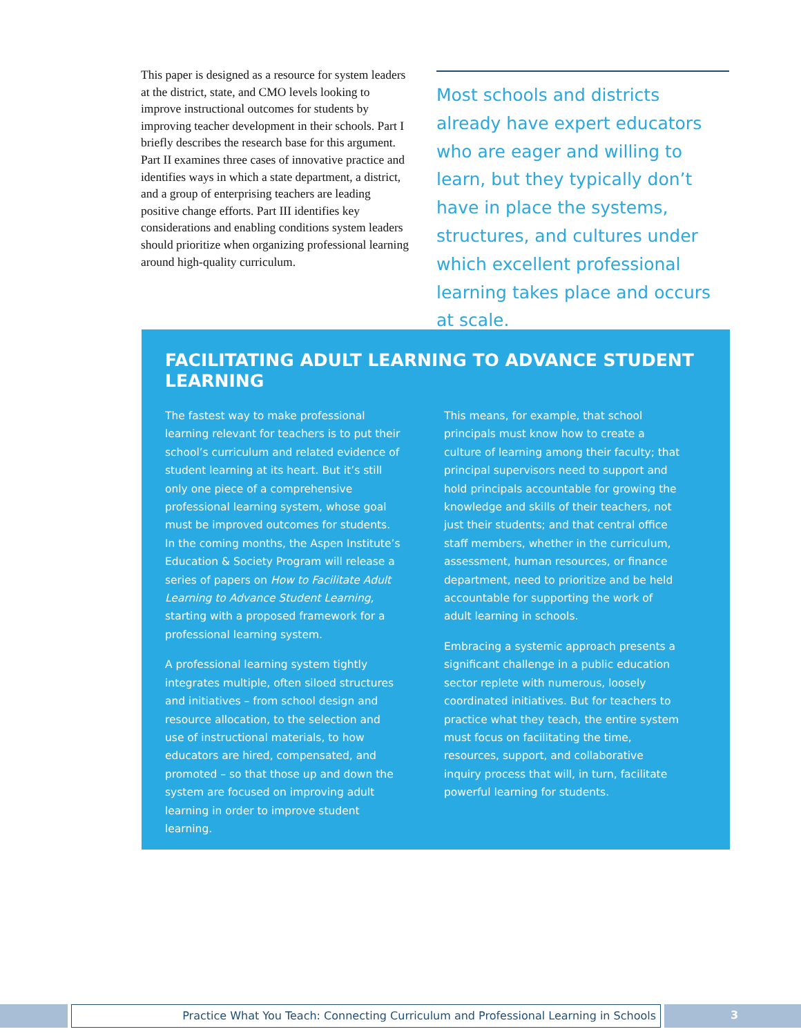This paper is designed as a resource for system leaders at the district, state, and CMO levels looking to improve instructional outcomes for students by improving teacher development in their schools. Part I briefly describes the research base for this argument. Part II examines three cases of innovative practice and identifies ways in which a state department, a district, and a group of enterprising teachers are leading positive change efforts. Part III identifies key considerations and enabling conditions system leaders should prioritize when organizing professional learning around high-quality curriculum.
Most schools and districts already have expert educators who are eager and willing to learn, but they typically don’t have in place the systems, structures, and cultures under which excellent professional learning takes place and occurs at scale.
FACILITATING ADULT LEARNING TO ADVANCE STUDENT LEARNING
The fastest way to make professional learning relevant for teachers is to put their school’s curriculum and related evidence of student learning at its heart. But it’s still only one piece of a comprehensive professional learning system, whose goal must be improved outcomes for students. In the coming months, the Aspen Institute’s Education & Society Program will release a series of papers on How to Facilitate Adult Learning to Advance Student Learning, starting with a proposed framework for a professional learning system.
A professional learning system tightly integrates multiple, often siloed structures and initiatives – from school design and resource allocation, to the selection and use of instructional materials, to how educators are hired, compensated, and promoted – so that those up and down the system are focused on improving adult learning in order to improve student learning.
This means, for example, that school principals must know how to create a culture of learning among their faculty; that principal supervisors need to support and hold principals accountable for growing the knowledge and skills of their teachers, not just their students; and that central office staff members, whether in the curriculum, assessment, human resources, or finance department, need to prioritize and be held accountable for supporting the work of adult learning in schools.
Embracing a systemic approach presents a significant challenge in a public education sector replete with numerous, loosely coordinated initiatives. But for teachers to practice what they teach, the entire system must focus on facilitating the time, resources, support, and collaborative inquiry process that will, in turn, facilitate powerful learning for students.
Practice What You Teach: Connecting Curriculum and Professional Learning in Schools
3